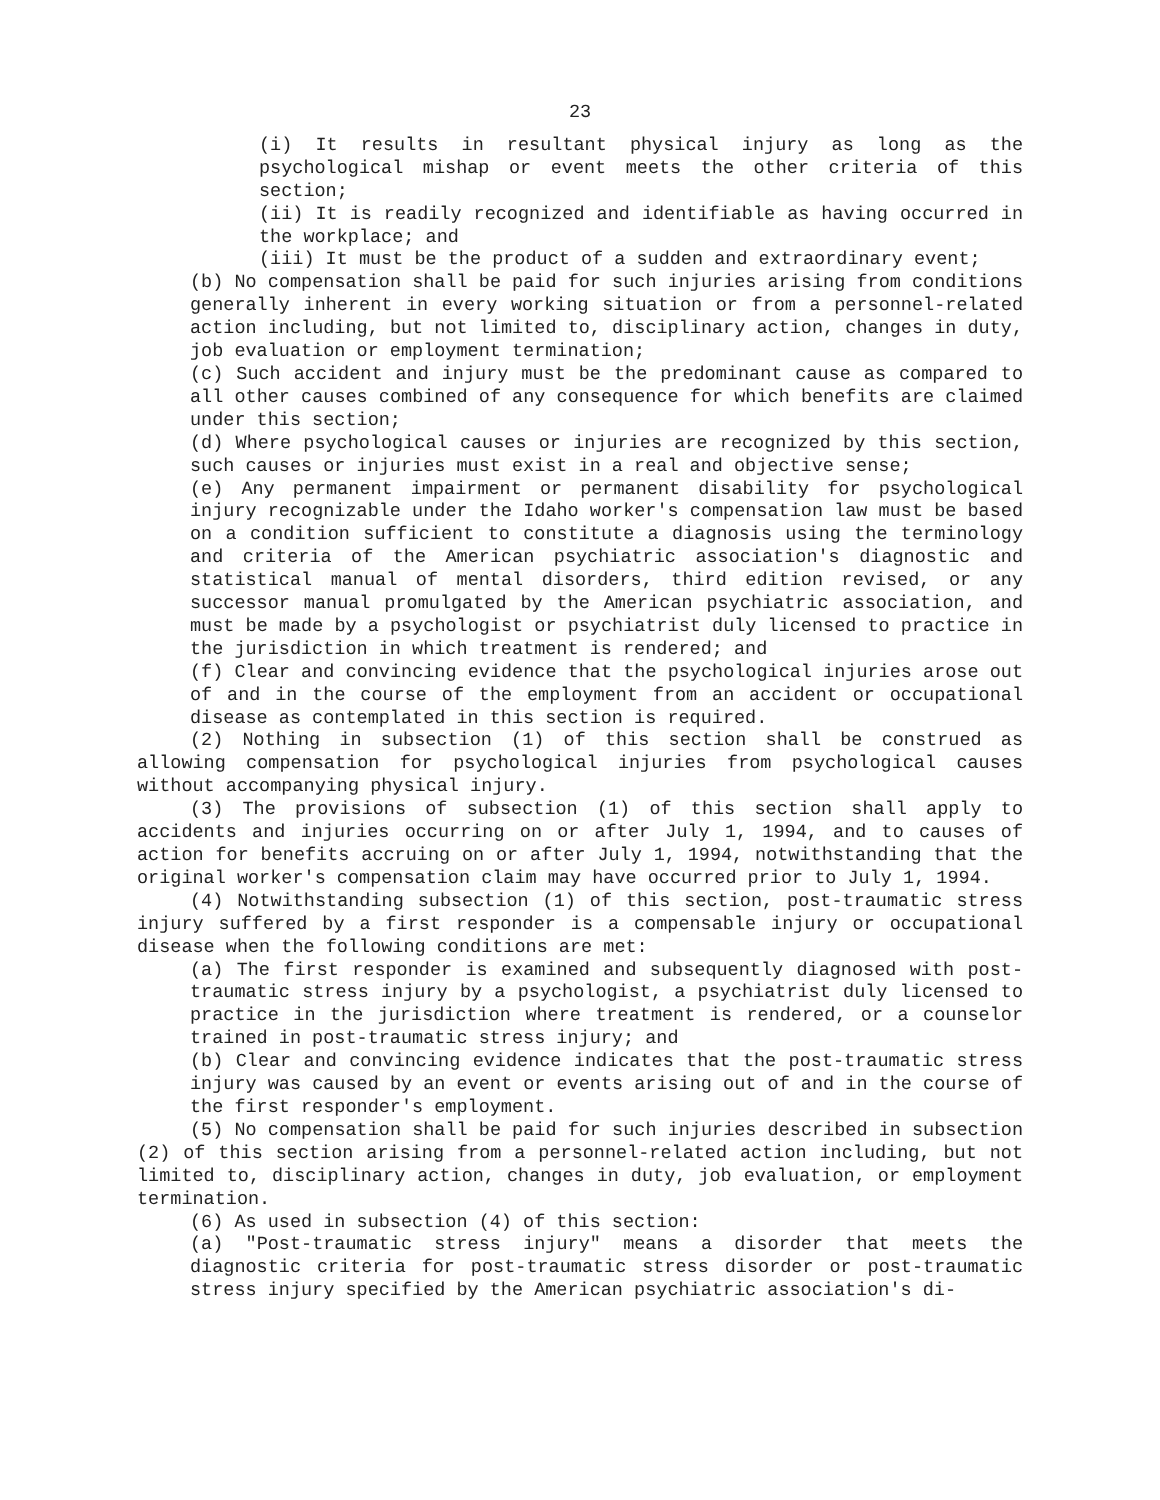23
(i) It results in resultant physical injury as long as the psychological mishap or event meets the other criteria of this section;
(ii) It is readily recognized and identifiable as having occurred in the workplace; and
(iii) It must be the product of a sudden and extraordinary event;
(b) No compensation shall be paid for such injuries arising from conditions generally inherent in every working situation or from a personnel-related action including, but not limited to, disciplinary action, changes in duty, job evaluation or employment termination;
(c) Such accident and injury must be the predominant cause as compared to all other causes combined of any consequence for which benefits are claimed under this section;
(d) Where psychological causes or injuries are recognized by this section, such causes or injuries must exist in a real and objective sense;
(e) Any permanent impairment or permanent disability for psychological injury recognizable under the Idaho worker's compensation law must be based on a condition sufficient to constitute a diagnosis using the terminology and criteria of the American psychiatric association's diagnostic and statistical manual of mental disorders, third edition revised, or any successor manual promulgated by the American psychiatric association, and must be made by a psychologist or psychiatrist duly licensed to practice in the jurisdiction in which treatment is rendered; and
(f) Clear and convincing evidence that the psychological injuries arose out of and in the course of the employment from an accident or occupational disease as contemplated in this section is required.
(2) Nothing in subsection (1) of this section shall be construed as allowing compensation for psychological injuries from psychological causes without accompanying physical injury.
(3) The provisions of subsection (1) of this section shall apply to accidents and injuries occurring on or after July 1, 1994, and to causes of action for benefits accruing on or after July 1, 1994, notwithstanding that the original worker's compensation claim may have occurred prior to July 1, 1994.
(4) Notwithstanding subsection (1) of this section, post-traumatic stress injury suffered by a first responder is a compensable injury or occupational disease when the following conditions are met:
(a) The first responder is examined and subsequently diagnosed with post-traumatic stress injury by a psychologist, a psychiatrist duly licensed to practice in the jurisdiction where treatment is rendered, or a counselor trained in post-traumatic stress injury; and
(b) Clear and convincing evidence indicates that the post-traumatic stress injury was caused by an event or events arising out of and in the course of the first responder's employment.
(5) No compensation shall be paid for such injuries described in subsection (2) of this section arising from a personnel-related action including, but not limited to, disciplinary action, changes in duty, job evaluation, or employment termination.
(6) As used in subsection (4) of this section:
(a) "Post-traumatic stress injury" means a disorder that meets the diagnostic criteria for post-traumatic stress disorder or post-traumatic stress injury specified by the American psychiatric association's di-